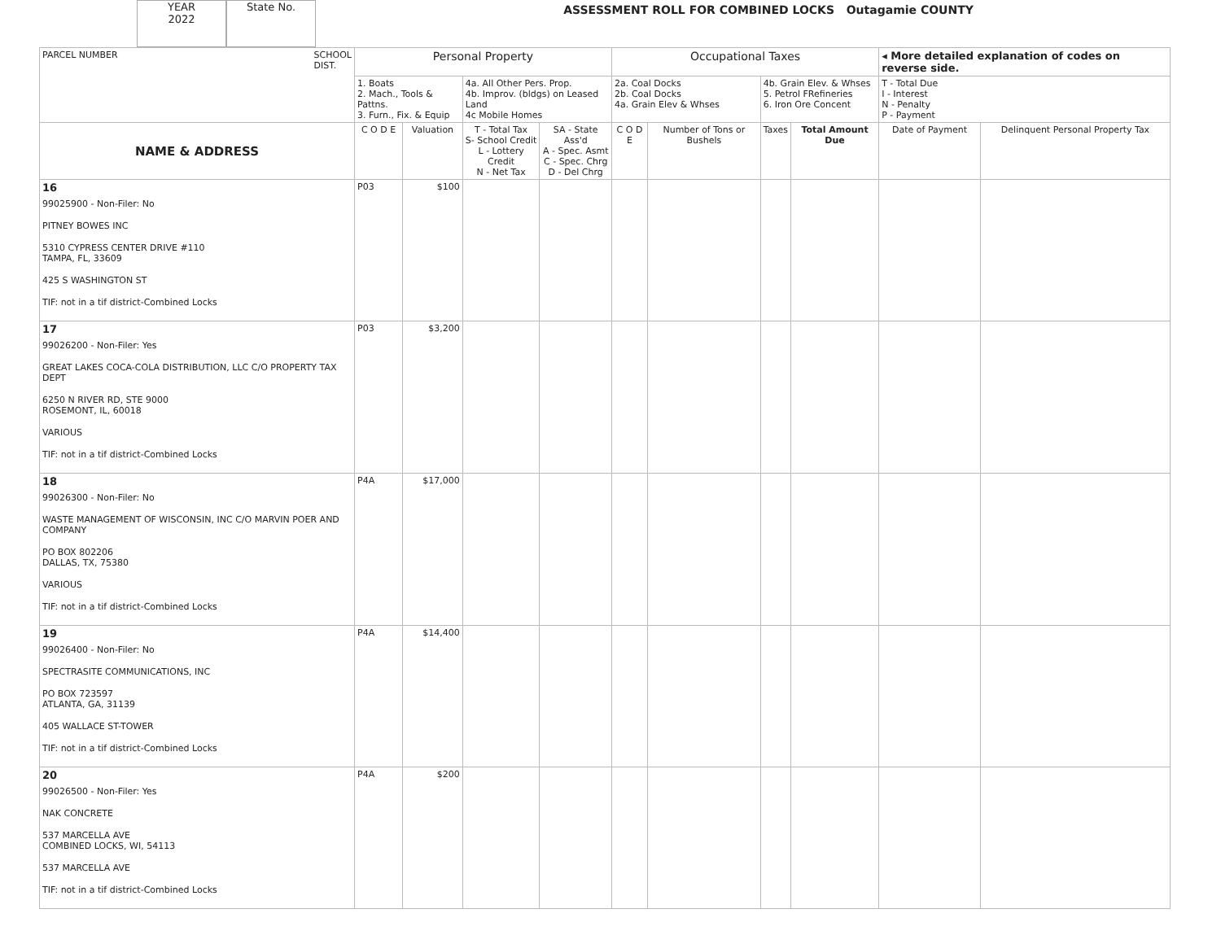YEAR
2022
State No.
ASSESSMENT ROLL FOR COMBINED LOCKS Outagamie COUNTY
| PARCEL NUMBER SCHOOL DIST. | Personal Property | | | | Occupational Taxes | | | | ◂ More detailed explanation of codes on reverse side. | |
| | 1. Boats 2. Mach., Tools & Pattns. 3. Furn., Fix. & Equip | | 4a. All Other Pers. Prop. 4b. Improv. (bldgs) on Leased Land 4c Mobile Homes | | 2a. Coal Docks 2b. Coal Docks 4a. Grain Elev & Whses | | 4b. Grain Elev. & Whses 5. Petrol FRefineries 6. Iron Ore Concent | | T - Total Due I - Interest N - Penalty P - Payment | |
| NAME & ADDRESS | C O D E | Valuation | T - Total Tax S- School Credit L - Lottery Credit N - Net Tax | SA - State Ass'd A - Spec. Asmt C - Spec. Chrg D - Del Chrg | C O D E | Number of Tons or Bushels | Taxes | Total Amount Due | Date of Payment | Delinquent Personal Property Tax |
| 16 99025900 - Non-Filer: No PITNEY BOWES INC 5310 CYPRESS CENTER DRIVE #110 TAMPA, FL, 33609 425 S WASHINGTON ST TIF: not in a tif district-Combined Locks | P03 | $100 | | | | | | | | |
| 17 99026200 - Non-Filer: Yes GREAT LAKES COCA-COLA DISTRIBUTION, LLC C/O PROPERTY TAX DEPT 6250 N RIVER RD, STE 9000 ROSEMONT, IL, 60018 VARIOUS TIF: not in a tif district-Combined Locks | P03 | $3,200 | | | | | | | | |
| 18 99026300 - Non-Filer: No WASTE MANAGEMENT OF WISCONSIN, INC C/O MARVIN POER AND COMPANY PO BOX 802206 DALLAS, TX, 75380 VARIOUS TIF: not in a tif district-Combined Locks | P4A | $17,000 | | | | | | | | |
| 19 99026400 - Non-Filer: No SPECTRASITE COMMUNICATIONS, INC PO BOX 723597 ATLANTA, GA, 31139 405 WALLACE ST-TOWER TIF: not in a tif district-Combined Locks | P4A | $14,400 | | | | | | | | |
| 20 99026500 - Non-Filer: Yes NAK CONCRETE 537 MARCELLA AVE COMBINED LOCKS, WI, 54113 537 MARCELLA AVE TIF: not in a tif district-Combined Locks | P4A | $200 | | | | | | | | |